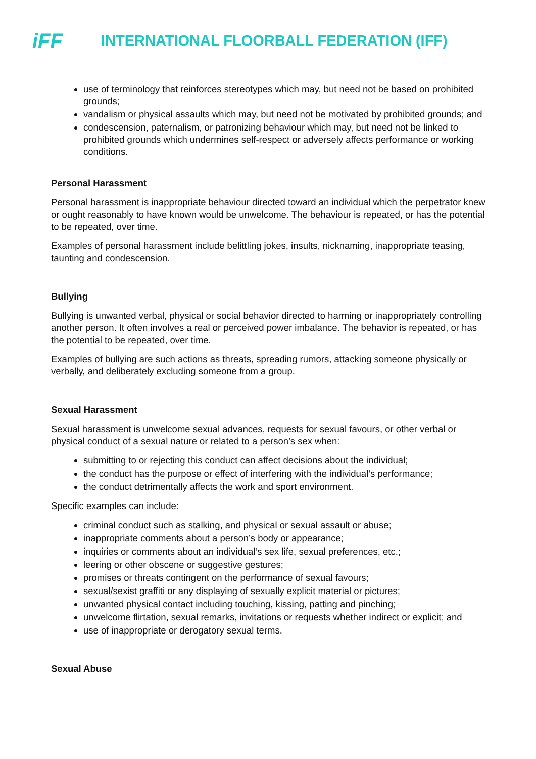iFF
INTERNATIONAL FLOORBALL FEDERATION (IFF)
use of terminology that reinforces stereotypes which may, but need not be based on prohibited grounds;
vandalism or physical assaults which may, but need not be motivated by prohibited grounds; and
condescension, paternalism, or patronizing behaviour which may, but need not be linked to prohibited grounds which undermines self-respect or adversely affects performance or working conditions.
Personal Harassment
Personal harassment is inappropriate behaviour directed toward an individual which the perpetrator knew or ought reasonably to have known would be unwelcome. The behaviour is repeated, or has the potential to be repeated, over time.
Examples of personal harassment include belittling jokes, insults, nicknaming, inappropriate teasing, taunting and condescension.
Bullying
Bullying is unwanted verbal, physical or social behavior directed to harming or inappropriately controlling another person. It often involves a real or perceived power imbalance. The behavior is repeated, or has the potential to be repeated, over time.
Examples of bullying are such actions as threats, spreading rumors, attacking someone physically or verbally, and deliberately excluding someone from a group.
Sexual Harassment
Sexual harassment is unwelcome sexual advances, requests for sexual favours, or other verbal or physical conduct of a sexual nature or related to a person’s sex when:
submitting to or rejecting this conduct can affect decisions about the individual;
the conduct has the purpose or effect of interfering with the individual’s performance;
the conduct detrimentally affects the work and sport environment.
Specific examples can include:
criminal conduct such as stalking, and physical or sexual assault or abuse;
inappropriate comments about a person’s body or appearance;
inquiries or comments about an individual’s sex life, sexual preferences, etc.;
leering or other obscene or suggestive gestures;
promises or threats contingent on the performance of sexual favours;
sexual/sexist graffiti or any displaying of sexually explicit material or pictures;
unwanted physical contact including touching, kissing, patting and pinching;
unwelcome flirtation, sexual remarks, invitations or requests whether indirect or explicit; and
use of inappropriate or derogatory sexual terms.
Sexual Abuse